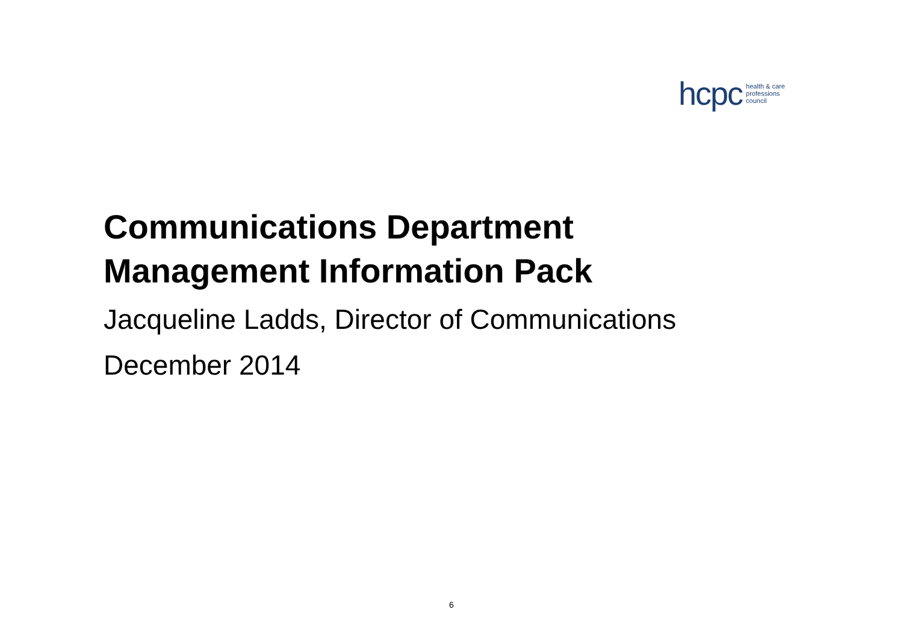hcpc health & care
professions
council
Communications Department
Management Information Pack
Jacqueline Ladds, Director of Communications
December 2014
6